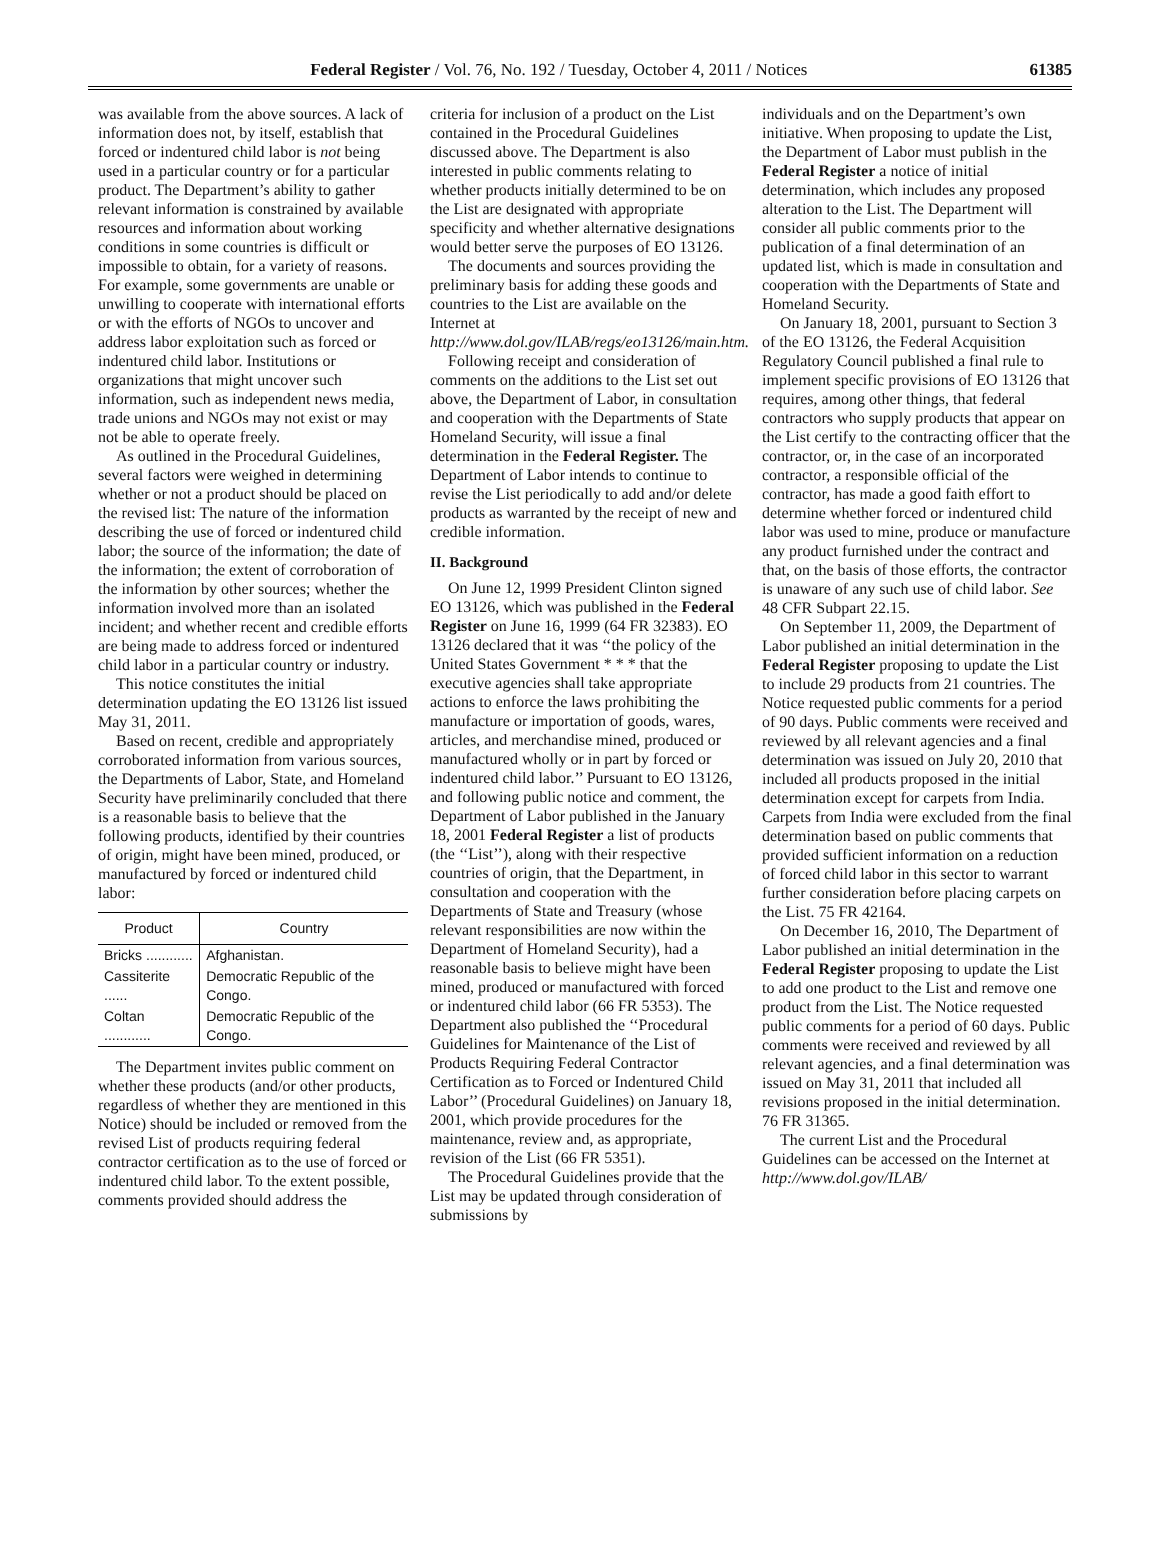Federal Register / Vol. 76, No. 192 / Tuesday, October 4, 2011 / Notices 61385
was available from the above sources. A lack of information does not, by itself, establish that forced or indentured child labor is not being used in a particular country or for a particular product. The Department’s ability to gather relevant information is constrained by available resources and information about working conditions in some countries is difficult or impossible to obtain, for a variety of reasons. For example, some governments are unable or unwilling to cooperate with international efforts or with the efforts of NGOs to uncover and address labor exploitation such as forced or indentured child labor. Institutions or organizations that might uncover such information, such as independent news media, trade unions and NGOs may not exist or may not be able to operate freely.
As outlined in the Procedural Guidelines, several factors were weighed in determining whether or not a product should be placed on the revised list: The nature of the information describing the use of forced or indentured child labor; the source of the information; the date of the information; the extent of corroboration of the information by other sources; whether the information involved more than an isolated incident; and whether recent and credible efforts are being made to address forced or indentured child labor in a particular country or industry.
This notice constitutes the initial determination updating the EO 13126 list issued May 31, 2011.
Based on recent, credible and appropriately corroborated information from various sources, the Departments of Labor, State, and Homeland Security have preliminarily concluded that there is a reasonable basis to believe that the following products, identified by their countries of origin, might have been mined, produced, or manufactured by forced or indentured child labor:
| Product | Country |
| --- | --- |
| Bricks ............ | Afghanistan. |
| Cassiterite ...... | Democratic Republic of the Congo. |
| Coltan ............ | Democratic Republic of the Congo. |
The Department invites public comment on whether these products (and/or other products, regardless of whether they are mentioned in this Notice) should be included or removed from the revised List of products requiring federal contractor certification as to the use of forced or indentured child labor. To the extent possible, comments provided should address the
criteria for inclusion of a product on the List contained in the Procedural Guidelines discussed above. The Department is also interested in public comments relating to whether products initially determined to be on the List are designated with appropriate specificity and whether alternative designations would better serve the purposes of EO 13126.
The documents and sources providing the preliminary basis for adding these goods and countries to the List are available on the Internet at http://www.dol.gov/ILAB/regs/eo13126/main.htm.
Following receipt and consideration of comments on the additions to the List set out above, the Department of Labor, in consultation and cooperation with the Departments of State Homeland Security, will issue a final determination in the Federal Register. The Department of Labor intends to continue to revise the List periodically to add and/or delete products as warranted by the receipt of new and credible information.
II. Background
On June 12, 1999 President Clinton signed EO 13126, which was published in the Federal Register on June 16, 1999 (64 FR 32383). EO 13126 declared that it was ‘‘the policy of the United States Government * * * that the executive agencies shall take appropriate actions to enforce the laws prohibiting the manufacture or importation of goods, wares, articles, and merchandise mined, produced or manufactured wholly or in part by forced or indentured child labor.’’ Pursuant to EO 13126, and following public notice and comment, the Department of Labor published in the January 18, 2001 Federal Register a list of products (the ‘‘List’’), along with their respective countries of origin, that the Department, in consultation and cooperation with the Departments of State and Treasury (whose relevant responsibilities are now within the Department of Homeland Security), had a reasonable basis to believe might have been mined, produced or manufactured with forced or indentured child labor (66 FR 5353). The Department also published the ‘‘Procedural Guidelines for Maintenance of the List of Products Requiring Federal Contractor Certification as to Forced or Indentured Child Labor’’ (Procedural Guidelines) on January 18, 2001, which provide procedures for the maintenance, review and, as appropriate, revision of the List (66 FR 5351).
The Procedural Guidelines provide that the List may be updated through consideration of submissions by
individuals and on the Department’s own initiative. When proposing to update the List, the Department of Labor must publish in the Federal Register a notice of initial determination, which includes any proposed alteration to the List. The Department will consider all public comments prior to the publication of a final determination of an updated list, which is made in consultation and cooperation with the Departments of State and Homeland Security.
On January 18, 2001, pursuant to Section 3 of the EO 13126, the Federal Acquisition Regulatory Council published a final rule to implement specific provisions of EO 13126 that requires, among other things, that federal contractors who supply products that appear on the List certify to the contracting officer that the contractor, or, in the case of an incorporated contractor, a responsible official of the contractor, has made a good faith effort to determine whether forced or indentured child labor was used to mine, produce or manufacture any product furnished under the contract and that, on the basis of those efforts, the contractor is unaware of any such use of child labor. See 48 CFR Subpart 22.15.
On September 11, 2009, the Department of Labor published an initial determination in the Federal Register proposing to update the List to include 29 products from 21 countries. The Notice requested public comments for a period of 90 days. Public comments were received and reviewed by all relevant agencies and a final determination was issued on July 20, 2010 that included all products proposed in the initial determination except for carpets from India. Carpets from India were excluded from the final determination based on public comments that provided sufficient information on a reduction of forced child labor in this sector to warrant further consideration before placing carpets on the List. 75 FR 42164.
On December 16, 2010, The Department of Labor published an initial determination in the Federal Register proposing to update the List to add one product to the List and remove one product from the List. The Notice requested public comments for a period of 60 days. Public comments were received and reviewed by all relevant agencies, and a final determination was issued on May 31, 2011 that included all revisions proposed in the initial determination. 76 FR 31365.
The current List and the Procedural Guidelines can be accessed on the Internet at http://www.dol.gov/ILAB/